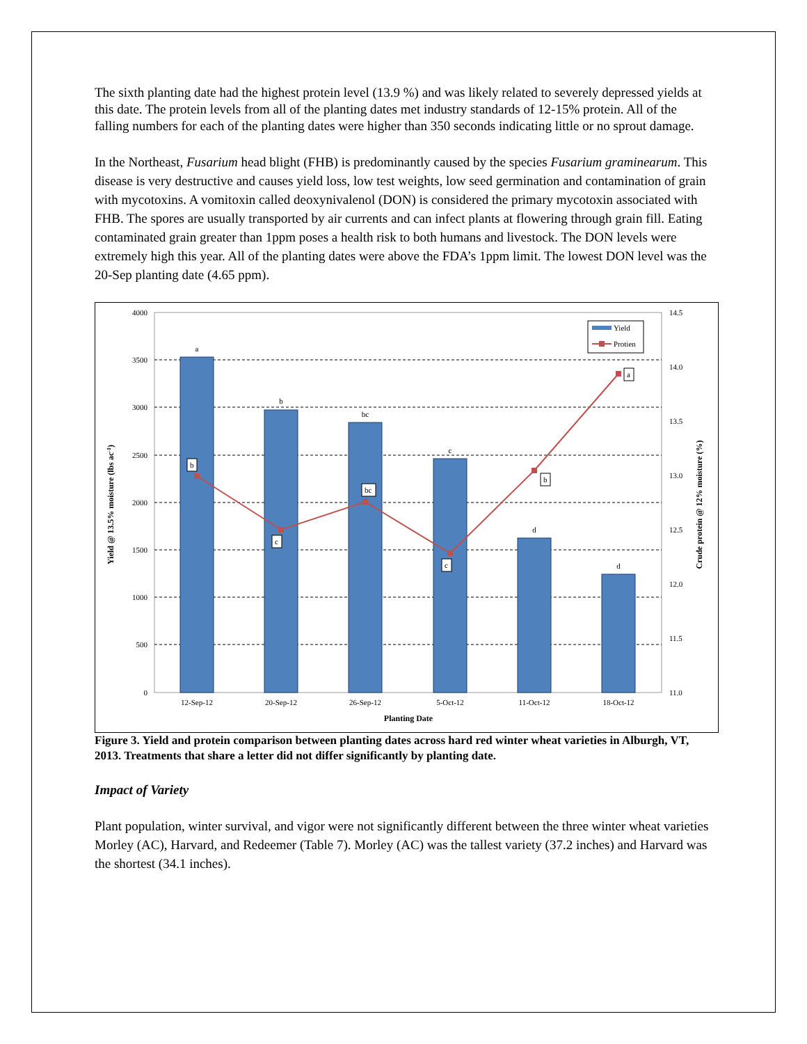The sixth planting date had the highest protein level (13.9 %) and was likely related to severely depressed yields at this date. The protein levels from all of the planting dates met industry standards of 12-15% protein. All of the falling numbers for each of the planting dates were higher than 350 seconds indicating little or no sprout damage.
In the Northeast, Fusarium head blight (FHB) is predominantly caused by the species Fusarium graminearum. This disease is very destructive and causes yield loss, low test weights, low seed germination and contamination of grain with mycotoxins. A vomitoxin called deoxynivalenol (DON) is considered the primary mycotoxin associated with FHB. The spores are usually transported by air currents and can infect plants at flowering through grain fill. Eating contaminated grain greater than 1ppm poses a health risk to both humans and livestock. The DON levels were extremely high this year. All of the planting dates were above the FDA’s 1ppm limit. The lowest DON level was the 20-Sep planting date (4.65 ppm).
4000
3500
3000
2500
2000
1500
1000
500
0
14.5
14.0
13.5
13.0
12.5
12.0
11.5
11.0
a
b
bc
c
d
d
12-Sep-12
20-Sep-12
26-Sep-12
5-Oct-12
11-Oct-12
18-Oct-12
Planting Date
b
c
bc
c
b
a
Yield
Protien
Yield @ 13.5% moisture (lbs ac-1)
Crude protein @ 12% moisture (%)
Figure 3. Yield and protein comparison between planting dates across hard red winter wheat varieties in Alburgh, VT, 2013. Treatments that share a letter did not differ significantly by planting date.
Impact of Variety
Plant population, winter survival, and vigor were not significantly different between the three winter wheat varieties Morley (AC), Harvard, and Redeemer (Table 7). Morley (AC) was the tallest variety (37.2 inches) and Harvard was the shortest (34.1 inches).